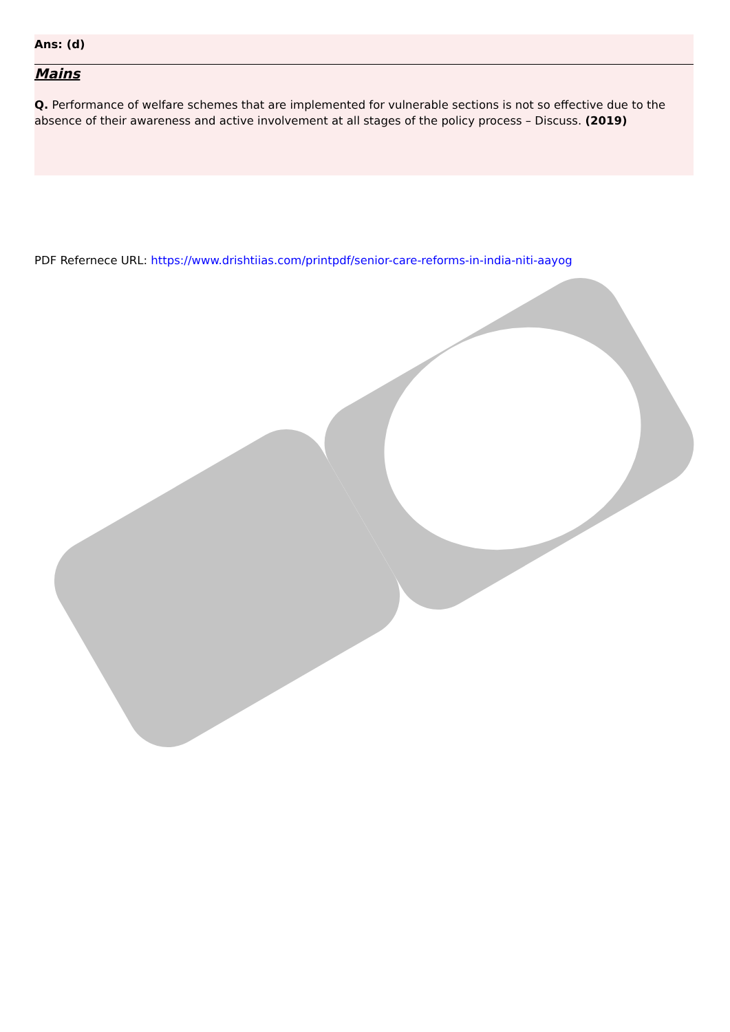Ans: (d)
Mains
Q. Performance of welfare schemes that are implemented for vulnerable sections is not so effective due to the absence of their awareness and active involvement at all stages of the policy process – Discuss. (2019)
PDF Refernece URL: https://www.drishtiias.com/printpdf/senior-care-reforms-in-india-niti-aayog